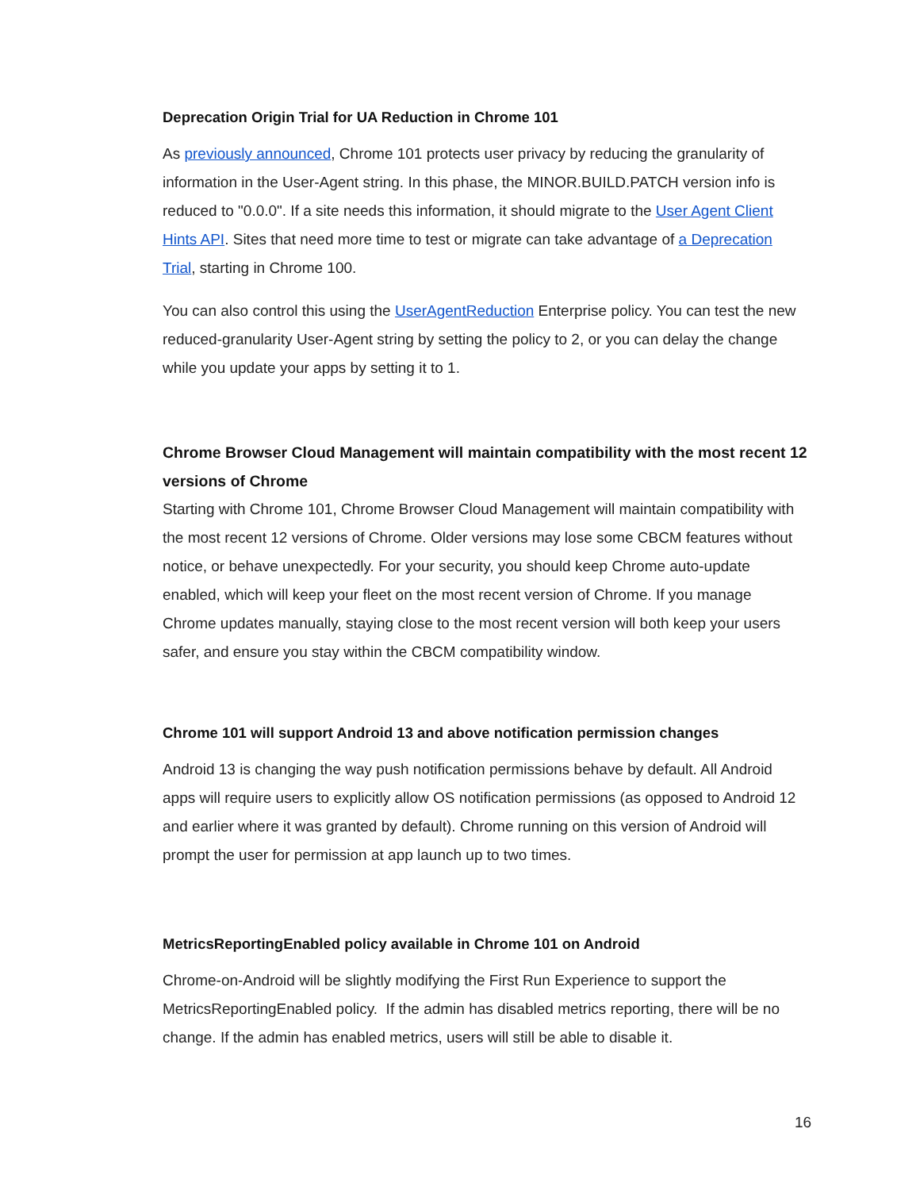Deprecation Origin Trial for UA Reduction in Chrome 101
As previously announced, Chrome 101 protects user privacy by reducing the granularity of information in the User-Agent string. In this phase, the MINOR.BUILD.PATCH version info is reduced to "0.0.0". If a site needs this information, it should migrate to the User Agent Client Hints API. Sites that need more time to test or migrate can take advantage of a Deprecation Trial, starting in Chrome 100.
You can also control this using the UserAgentReduction Enterprise policy. You can test the new reduced-granularity User-Agent string by setting the policy to 2, or you can delay the change while you update your apps by setting it to 1.
Chrome Browser Cloud Management will maintain compatibility with the most recent 12 versions of Chrome
Starting with Chrome 101, Chrome Browser Cloud Management will maintain compatibility with the most recent 12 versions of Chrome. Older versions may lose some CBCM features without notice, or behave unexpectedly. For your security, you should keep Chrome auto-update enabled, which will keep your fleet on the most recent version of Chrome. If you manage Chrome updates manually, staying close to the most recent version will both keep your users safer, and ensure you stay within the CBCM compatibility window.
Chrome 101 will support Android 13 and above notification permission changes
Android 13 is changing the way push notification permissions behave by default. All Android apps will require users to explicitly allow OS notification permissions (as opposed to Android 12 and earlier where it was granted by default). Chrome running on this version of Android will prompt the user for permission at app launch up to two times.
MetricsReportingEnabled policy available in Chrome 101 on Android
Chrome-on-Android will be slightly modifying the First Run Experience to support the MetricsReportingEnabled policy. If the admin has disabled metrics reporting, there will be no change. If the admin has enabled metrics, users will still be able to disable it.
16